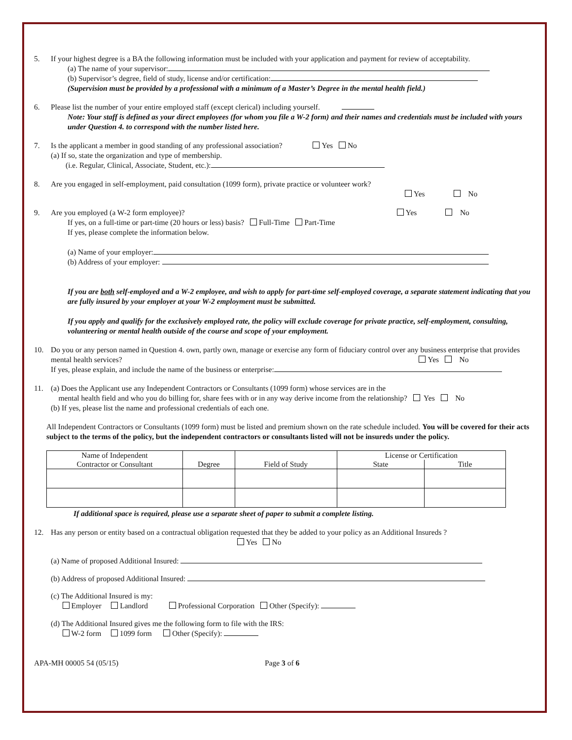5. If your highest degree is a BA the following information must be included with your application and payment for review of acceptability.
(a) The name of your supervisor:
(b) Supervisor’s degree, field of study, license and/or certification:
(Supervision must be provided by a professional with a minimum of a Master’s Degree in the mental health field.)
6. Please list the number of your entire employed staff (except clerical) including yourself.
Note: Your staff is defined as your direct employees (for whom you file a W-2 form) and their names and credentials must be included with yours under Question 4. to correspond with the number listed here.
7. Is the applicant a member in good standing of any professional association? Yes No
(a) If so, state the organization and type of membership.
(i.e. Regular, Clinical, Associate, Student, etc.):
8. Are you engaged in self-employment, paid consultation (1099 form), private practice or volunteer work?
Yes No
9. Are you employed (a W-2 form employee)? Yes No
If yes, on a full-time or part-time (20 hours or less) basis? Full-Time Part-Time
If yes, please complete the information below.
(a) Name of your employer:
(b) Address of your employer:
If you are both self-employed and a W-2 employee, and wish to apply for part-time self-employed coverage, a separate statement indicating that you are fully insured by your employer at your W-2 employment must be submitted.
If you apply and qualify for the exclusively employed rate, the policy will exclude coverage for private practice, self-employment, consulting, volunteering or mental health outside of the course and scope of your employment.
10. Do you or any person named in Question 4. own, partly own, manage or exercise any form of fiduciary control over any business enterprise that provides mental health services? Yes No
If yes, please explain, and include the name of the business or enterprise:
11. (a) Does the Applicant use any Independent Contractors or Consultants (1099 form) whose services are in the
mental health field and who you do billing for, share fees with or in any way derive income from the relationship? Yes No
(b) If yes, please list the name and professional credentials of each one.
All Independent Contractors or Consultants (1099 form) must be listed and premium shown on the rate schedule included. You will be covered for their acts subject to the terms of the policy, but the independent contractors or consultants listed will not be insureds under the policy.
| Name of Independent Contractor or Consultant | Degree | Field of Study | License or Certification | |
| --- | --- | --- | --- | --- |
| | | | State | Title |
If additional space is required, please use a separate sheet of paper to submit a complete listing.
12. Has any person or entity based on a contractual obligation requested that they be added to your policy as an Additional Insureds ?
Yes No
(a) Name of proposed Additional Insured:
(b) Address of proposed Additional Insured:
(c) The Additional Insured is my:
Employer Landlord Professional Corporation Other (Specify):
(d) The Additional Insured gives me the following form to file with the IRS:
W-2 form 1099 form Other (Specify):
APA-MH 00005 54 (05/15) Page 3 of 6